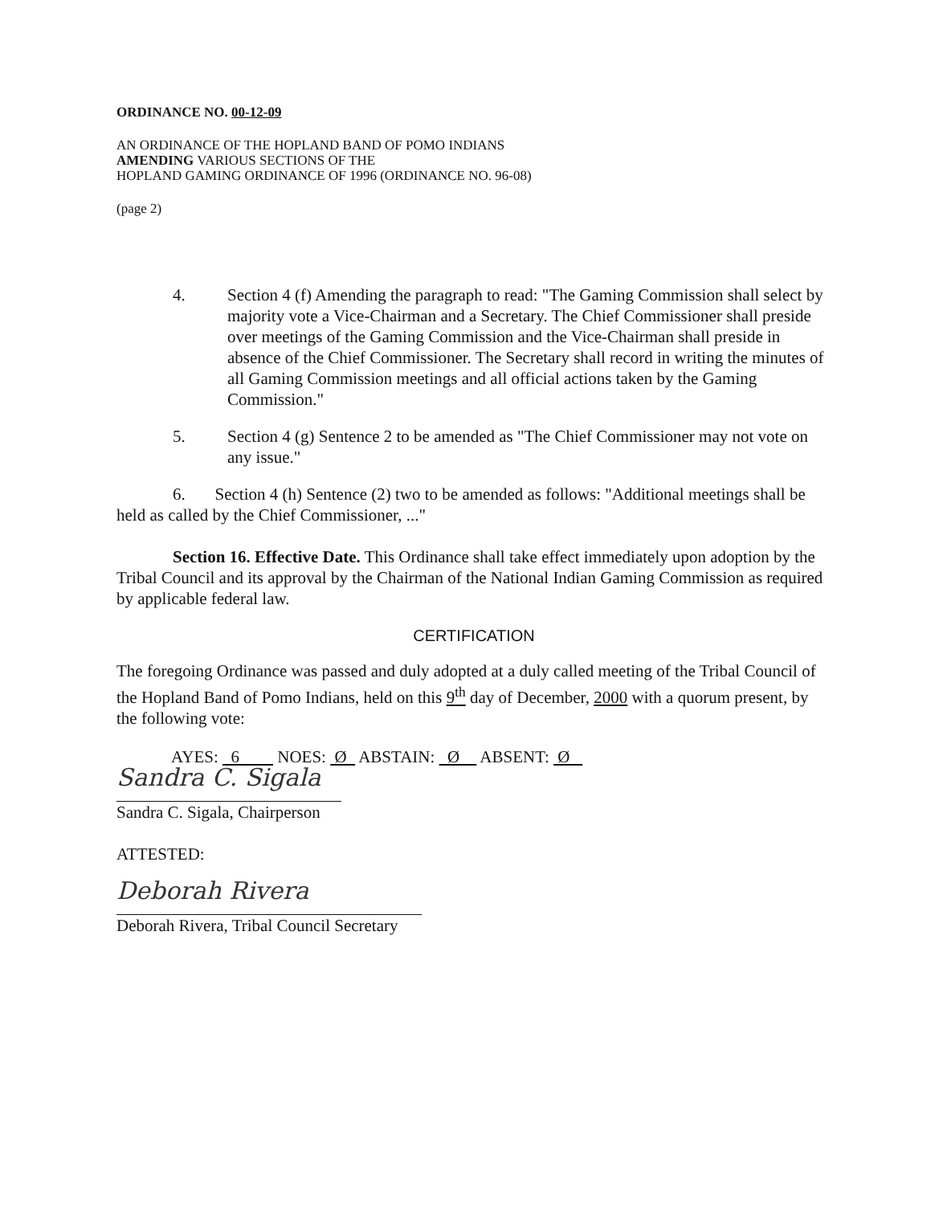ORDINANCE NO. 00-12-09
AN ORDINANCE OF THE HOPLAND BAND OF POMO INDIANS
AMENDING VARIOUS SECTIONS OF THE
HOPLAND GAMING ORDINANCE OF 1996 (ORDINANCE NO. 96-08)
(page 2)
4. Section 4 (f) Amending the paragraph to read: "The Gaming Commission shall select by majority vote a Vice-Chairman and a Secretary. The Chief Commissioner shall preside over meetings of the Gaming Commission and the Vice-Chairman shall preside in absence of the Chief Commissioner. The Secretary shall record in writing the minutes of all Gaming Commission meetings and all official actions taken by the Gaming Commission."
5. Section 4 (g) Sentence 2 to be amended as "The Chief Commissioner may not vote on any issue."
6. Section 4 (h) Sentence (2) two to be amended as follows: "Additional meetings shall be held as called by the Chief Commissioner, ..."
Section 16. Effective Date. This Ordinance shall take effect immediately upon adoption by the Tribal Council and its approval by the Chairman of the National Indian Gaming Commission as required by applicable federal law.
CERTIFICATION
The foregoing Ordinance was passed and duly adopted at a duly called meeting of the Tribal Council of the Hopland Band of Pomo Indians, held on this 9<sup>th</sup> day of December, 2000 with a quorum present, by the following vote:
AYES: 6 NOES: Ø ABSTAIN: Ø ABSENT: Ø
Sandra C. Sigala
Sandra C. Sigala, Chairperson
ATTESTED:
Deborah Rivera
Deborah Rivera, Tribal Council Secretary